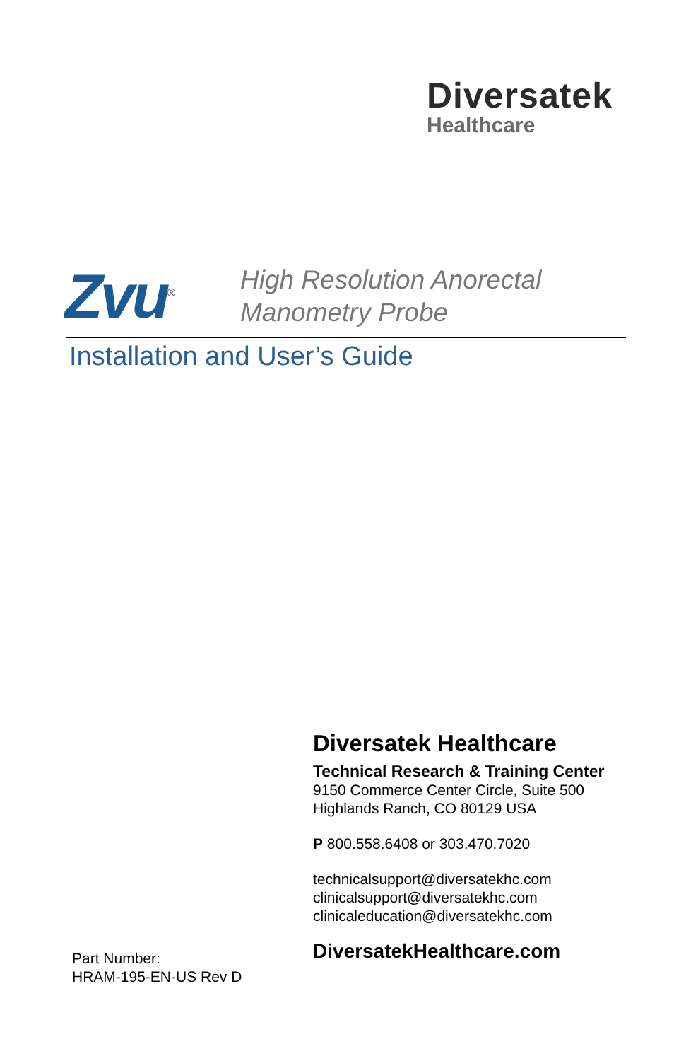Diversatek
Healthcare
Zvu<sup>®</sup>
High Resolution Anorectal
Manometry Probe
Installation and User’s Guide
Diversatek Healthcare
Technical Research & Training Center
9150 Commerce Center Circle, Suite 500
Highlands Ranch, CO 80129 USA
P 800.558.6408 or 303.470.7020
technicalsupport@diversatekhc.com
clinicalsupport@diversatekhc.com
clinicaleducation@diversatekhc.com
DiversatekHealthcare.com
Part Number:
HRAM-195-EN-US Rev D